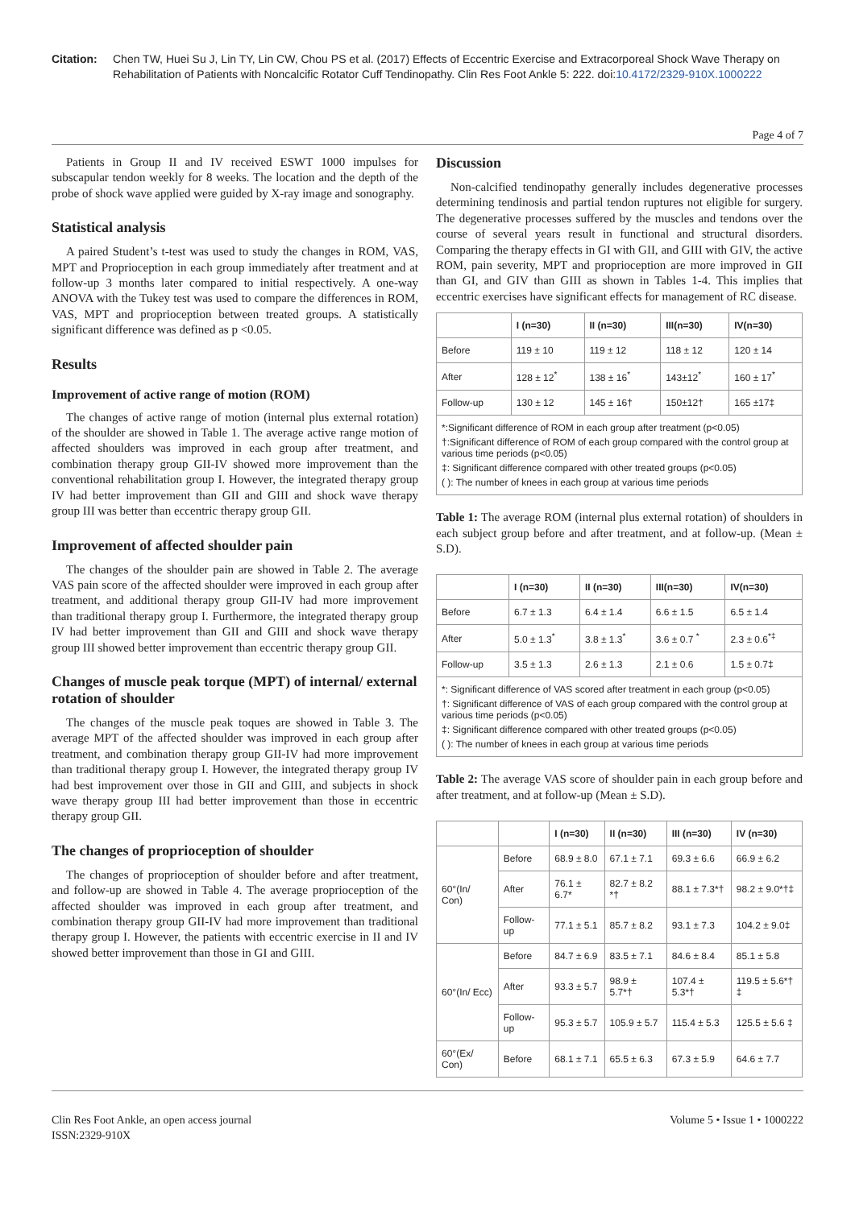Citation: Chen TW, Huei Su J, Lin TY, Lin CW, Chou PS et al. (2017) Effects of Eccentric Exercise and Extracorporeal Shock Wave Therapy on Rehabilitation of Patients with Noncalcific Rotator Cuff Tendinopathy. Clin Res Foot Ankle 5: 222. doi:10.4172/2329-910X.1000222
Page 4 of 7
Patients in Group II and IV received ESWT 1000 impulses for subscapular tendon weekly for 8 weeks. The location and the depth of the probe of shock wave applied were guided by X-ray image and sonography.
Statistical analysis
A paired Student’s t-test was used to study the changes in ROM, VAS, MPT and Proprioception in each group immediately after treatment and at follow-up 3 months later compared to initial respectively. A one-way ANOVA with the Tukey test was used to compare the differences in ROM, VAS, MPT and proprioception between treated groups. A statistically significant difference was defined as p <0.05.
Results
Improvement of active range of motion (ROM)
The changes of active range of motion (internal plus external rotation) of the shoulder are showed in Table 1. The average active range motion of affected shoulders was improved in each group after treatment, and combination therapy group GII-IV showed more improvement than the conventional rehabilitation group I. However, the integrated therapy group IV had better improvement than GII and GIII and shock wave therapy group III was better than eccentric therapy group GII.
Improvement of affected shoulder pain
The changes of the shoulder pain are showed in Table 2. The average VAS pain score of the affected shoulder were improved in each group after treatment, and additional therapy group GII-IV had more improvement than traditional therapy group I. Furthermore, the integrated therapy group IV had better improvement than GII and GIII and shock wave therapy group III showed better improvement than eccentric therapy group GII.
Changes of muscle peak torque (MPT) of internal/ external rotation of shoulder
The changes of the muscle peak toques are showed in Table 3. The average MPT of the affected shoulder was improved in each group after treatment, and combination therapy group GII-IV had more improvement than traditional therapy group I. However, the integrated therapy group IV had best improvement over those in GII and GIII, and subjects in shock wave therapy group III had better improvement than those in eccentric therapy group GII.
The changes of proprioception of shoulder
The changes of proprioception of shoulder before and after treatment, and follow-up are showed in Table 4. The average proprioception of the affected shoulder was improved in each group after treatment, and combination therapy group GII-IV had more improvement than traditional therapy group I. However, the patients with eccentric exercise in II and IV showed better improvement than those in GI and GIII.
Discussion
Non-calcified tendinopathy generally includes degenerative processes determining tendinosis and partial tendon ruptures not eligible for surgery. The degenerative processes suffered by the muscles and tendons over the course of several years result in functional and structural disorders. Comparing the therapy effects in GI with GII, and GIII with GIV, the active ROM, pain severity, MPT and proprioception are more improved in GII than GI, and GIV than GIII as shown in Tables 1-4. This implies that eccentric exercises have significant effects for management of RC disease.
| | I (n=30) | II (n=30) | III(n=30) | IV(n=30) |
| --- | --- | --- | --- | --- |
| Before | 119 ± 10 | 119 ± 12 | 118 ± 12 | 120 ± 14 |
| After | 128 ± 12<sup>*</sup> | 138 ± 16<sup>*</sup> | 143±12<sup>*</sup> | 160 ± 17<sup>*</sup> |
| Follow-up | 130 ± 12 | 145 ± 16† | 150±12† | 165 ±17‡ |
*:Significant difference of ROM in each group after treatment (p<0.05)
†:Significant difference of ROM of each group compared with the control group at various time periods (p<0.05)
‡: Significant difference compared with other treated groups (p<0.05)
( ): The number of knees in each group at various time periods
Table 1: The average ROM (internal plus external rotation) of shoulders in each subject group before and after treatment, and at follow-up. (Mean ± S.D).
| | I (n=30) | II (n=30) | III(n=30) | IV(n=30) |
| --- | --- | --- | --- | --- |
| Before | 6.7 ± 1.3 | 6.4 ± 1.4 | 6.6 ± 1.5 | 6.5 ± 1.4 |
| After | 5.0 ± 1.3<sup>*</sup> | 3.8 ± 1.3<sup>*</sup> | 3.6 ± 0.7 <sup>*</sup> | 2.3 ± 0.6<sup>*‡</sup> |
| Follow-up | 3.5 ± 1.3 | 2.6 ± 1.3 | 2.1 ± 0.6 | 1.5 ± 0.7‡ |
*: Significant difference of VAS scored after treatment in each group (p<0.05)
†: Significant difference of VAS of each group compared with the control group at various time periods (p<0.05)
‡: Significant difference compared with other treated groups (p<0.05)
( ): The number of knees in each group at various time periods
Table 2: The average VAS score of shoulder pain in each group before and after treatment, and at follow-up (Mean ± S.D).
| | | I (n=30) | II (n=30) | III (n=30) | IV (n=30) |
| --- | --- | --- | --- | --- | --- |
| 60°(In/ Con) | Before | 68.9 ± 8.0 | 67.1 ± 7.1 | 69.3 ± 6.6 | 66.9 ± 6.2 |
| | After | 76.1 ± 6.7* | 82.7 ± 8.2 *† | 88.1 ± 7.3*† | 98.2 ± 9.0*†‡ |
| | Follow-up | 77.1 ± 5.1 | 85.7 ± 8.2 | 93.1 ± 7.3 | 104.2 ± 9.0‡ |
| 60°(In/ Ecc) | Before | 84.7 ± 6.9 | 83.5 ± 7.1 | 84.6 ± 8.4 | 85.1 ± 5.8 |
| | After | 93.3 ± 5.7 | 98.9 ± 5.7*† | 107.4 ± 5.3*† | 119.5 ± 5.6*† ‡ |
| | Follow-up | 95.3 ± 5.7 | 105.9 ± 5.7 | 115.4 ± 5.3 | 125.5 ± 5.6 ‡ |
| 60°(Ex/ Con) | Before | 68.1 ± 7.1 | 65.5 ± 6.3 | 67.3 ± 5.9 | 64.6 ± 7.7 |
Clin Res Foot Ankle, an open access journal
ISSN:2329-910X
Volume 5 • Issue 1 • 1000222